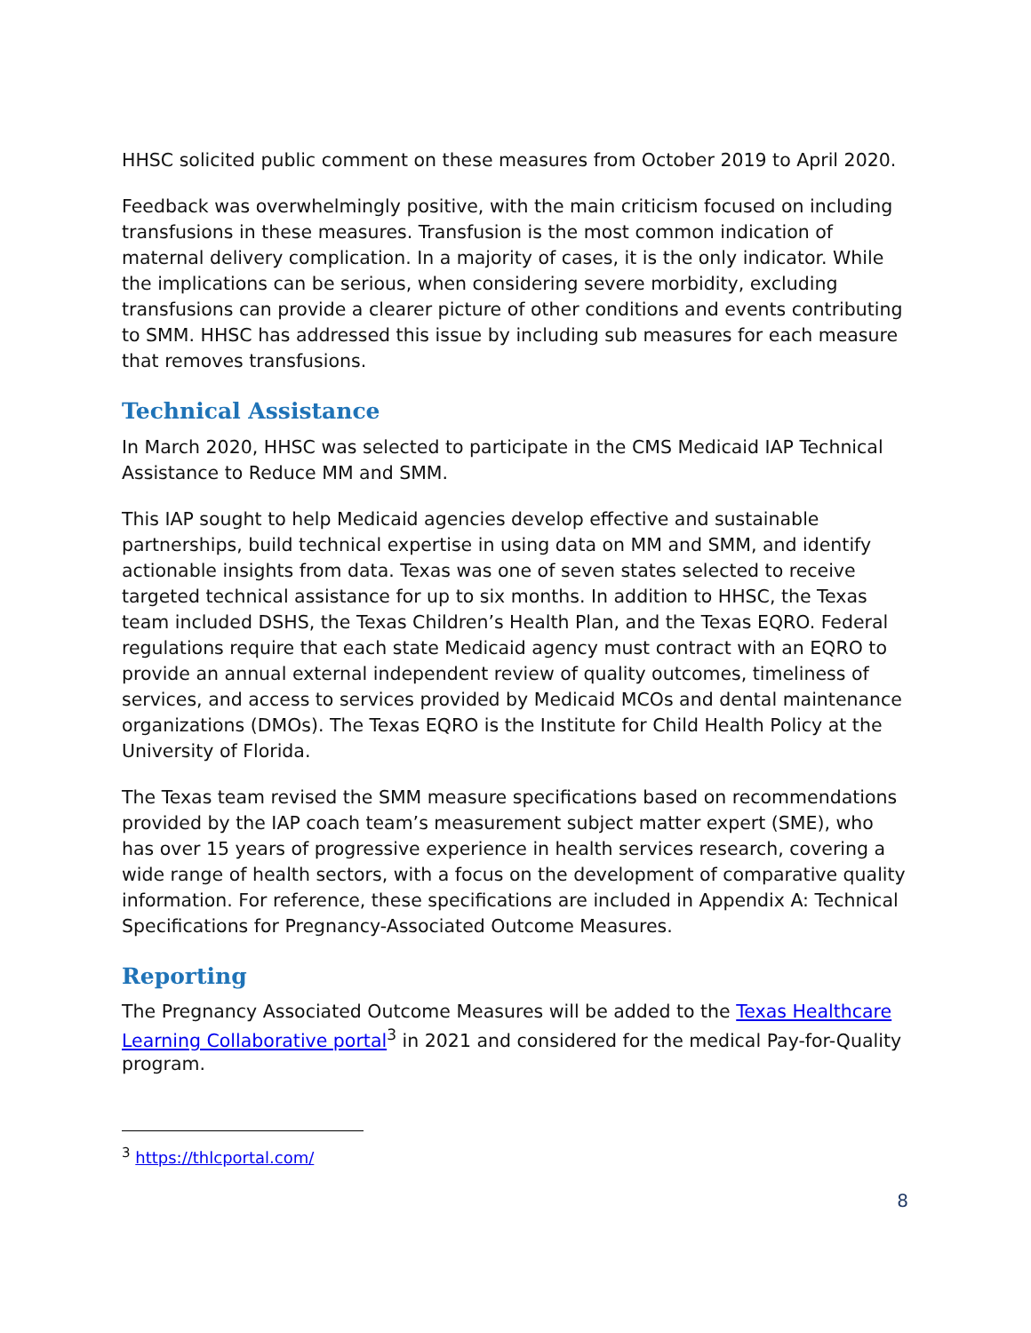HHSC solicited public comment on these measures from October 2019 to April 2020.
Feedback was overwhelmingly positive, with the main criticism focused on including transfusions in these measures. Transfusion is the most common indication of maternal delivery complication. In a majority of cases, it is the only indicator. While the implications can be serious, when considering severe morbidity, excluding transfusions can provide a clearer picture of other conditions and events contributing to SMM. HHSC has addressed this issue by including sub measures for each measure that removes transfusions.
Technical Assistance
In March 2020, HHSC was selected to participate in the CMS Medicaid IAP Technical Assistance to Reduce MM and SMM.
This IAP sought to help Medicaid agencies develop effective and sustainable partnerships, build technical expertise in using data on MM and SMM, and identify actionable insights from data. Texas was one of seven states selected to receive targeted technical assistance for up to six months. In addition to HHSC, the Texas team included DSHS, the Texas Children’s Health Plan, and the Texas EQRO. Federal regulations require that each state Medicaid agency must contract with an EQRO to provide an annual external independent review of quality outcomes, timeliness of services, and access to services provided by Medicaid MCOs and dental maintenance organizations (DMOs). The Texas EQRO is the Institute for Child Health Policy at the University of Florida.
The Texas team revised the SMM measure specifications based on recommendations provided by the IAP coach team’s measurement subject matter expert (SME), who has over 15 years of progressive experience in health services research, covering a wide range of health sectors, with a focus on the development of comparative quality information. For reference, these specifications are included in Appendix A: Technical Specifications for Pregnancy-Associated Outcome Measures.
Reporting
The Pregnancy Associated Outcome Measures will be added to the Texas Healthcare Learning Collaborative portal<sup>3</sup> in 2021 and considered for the medical Pay-for-Quality program.
<sup>3</sup> https://thlcportal.com/
8